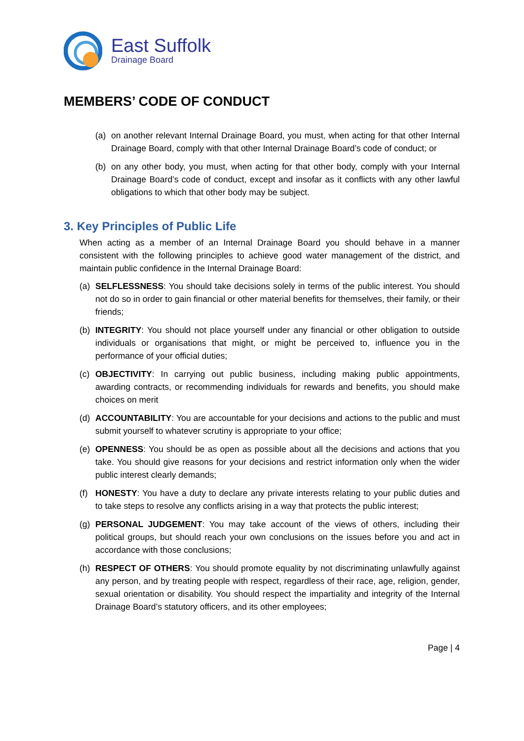East Suffolk
Drainage Board
MEMBERS’ CODE OF CONDUCT
(a) on another relevant Internal Drainage Board, you must, when acting for that other Internal Drainage Board, comply with that other Internal Drainage Board’s code of conduct; or
(b) on any other body, you must, when acting for that other body, comply with your Internal Drainage Board’s code of conduct, except and insofar as it conflicts with any other lawful obligations to which that other body may be subject.
3. Key Principles of Public Life
When acting as a member of an Internal Drainage Board you should behave in a manner consistent with the following principles to achieve good water management of the district, and maintain public confidence in the Internal Drainage Board:
(a) SELFLESSNESS: You should take decisions solely in terms of the public interest. You should not do so in order to gain financial or other material benefits for themselves, their family, or their friends;
(b) INTEGRITY: You should not place yourself under any financial or other obligation to outside individuals or organisations that might, or might be perceived to, influence you in the performance of your official duties;
(c) OBJECTIVITY: In carrying out public business, including making public appointments, awarding contracts, or recommending individuals for rewards and benefits, you should make choices on merit
(d) ACCOUNTABILITY: You are accountable for your decisions and actions to the public and must submit yourself to whatever scrutiny is appropriate to your office;
(e) OPENNESS: You should be as open as possible about all the decisions and actions that you take. You should give reasons for your decisions and restrict information only when the wider public interest clearly demands;
(f) HONESTY: You have a duty to declare any private interests relating to your public duties and to take steps to resolve any conflicts arising in a way that protects the public interest;
(g) PERSONAL JUDGEMENT: You may take account of the views of others, including their political groups, but should reach your own conclusions on the issues before you and act in accordance with those conclusions;
(h) RESPECT OF OTHERS: You should promote equality by not discriminating unlawfully against any person, and by treating people with respect, regardless of their race, age, religion, gender, sexual orientation or disability. You should respect the impartiality and integrity of the Internal Drainage Board’s statutory officers, and its other employees;
Page | 4